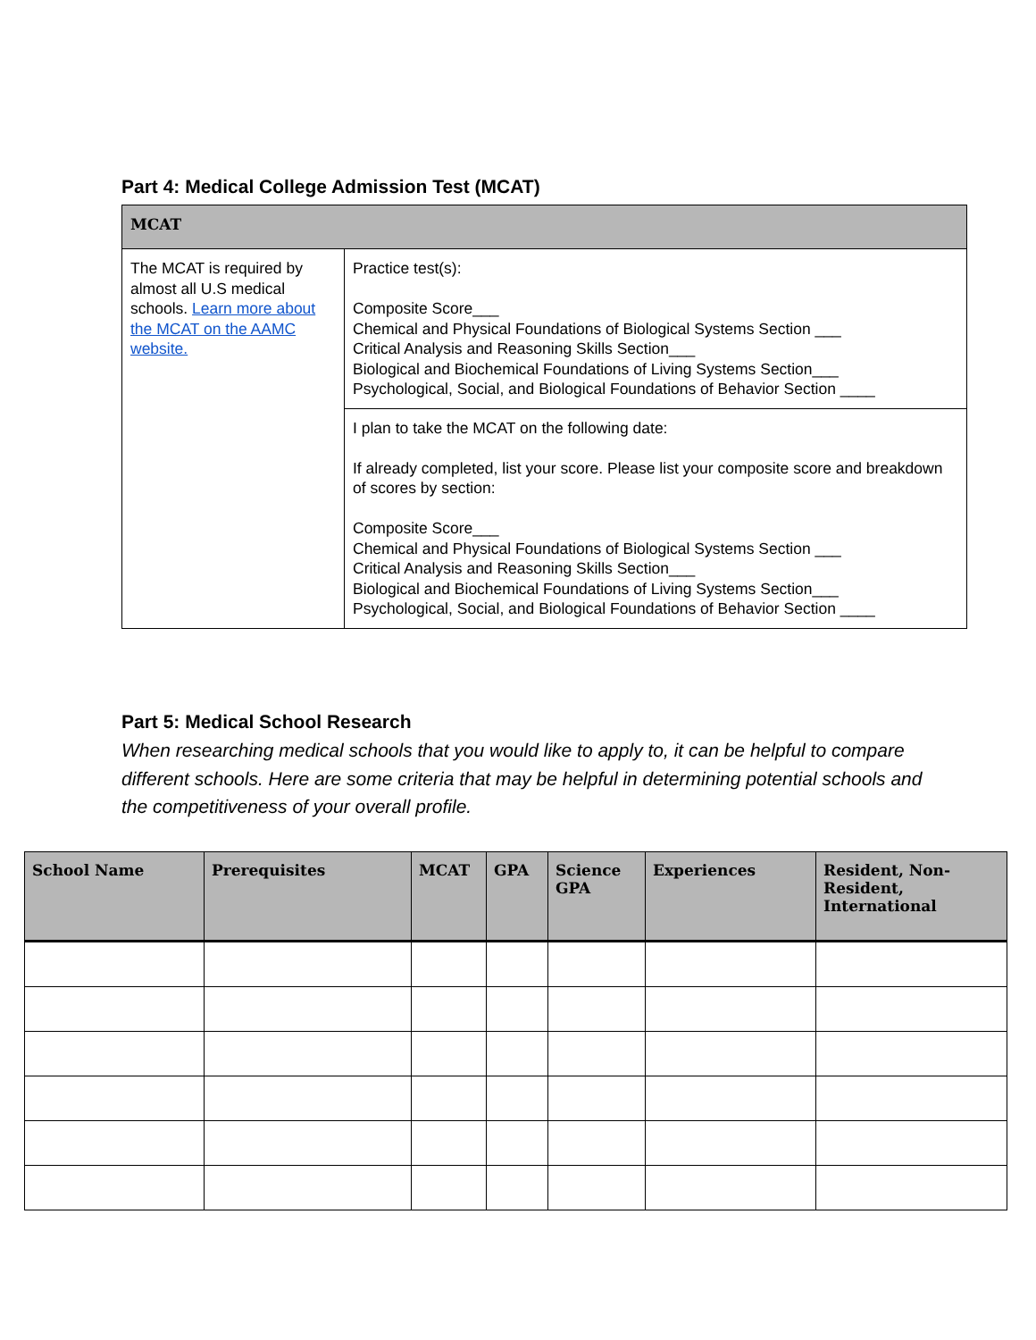Part 4: Medical College Admission Test (MCAT)
| MCAT | |
| --- | --- |
| The MCAT is required by almost all U.S medical schools. Learn more about the MCAT on the AAMC website. | Practice test(s): Composite Score___ Chemical and Physical Foundations of Biological Systems Section ___ Critical Analysis and Reasoning Skills Section___ Biological and Biochemical Foundations of Living Systems Section___ Psychological, Social, and Biological Foundations of Behavior Section ____ |
| | I plan to take the MCAT on the following date: If already completed, list your score. Please list your composite score and breakdown of scores by section: Composite Score___ Chemical and Physical Foundations of Biological Systems Section ___ Critical Analysis and Reasoning Skills Section___ Biological and Biochemical Foundations of Living Systems Section___ Psychological, Social, and Biological Foundations of Behavior Section ____ |
Part 5: Medical School Research
When researching medical schools that you would like to apply to, it can be helpful to compare different schools. Here are some criteria that may be helpful in determining potential schools and the competitiveness of your overall profile.
| School Name | Prerequisites | MCAT | GPA | Science GPA | Experiences | Resident, Non-Resident, International |
| --- | --- | --- | --- | --- | --- | --- |